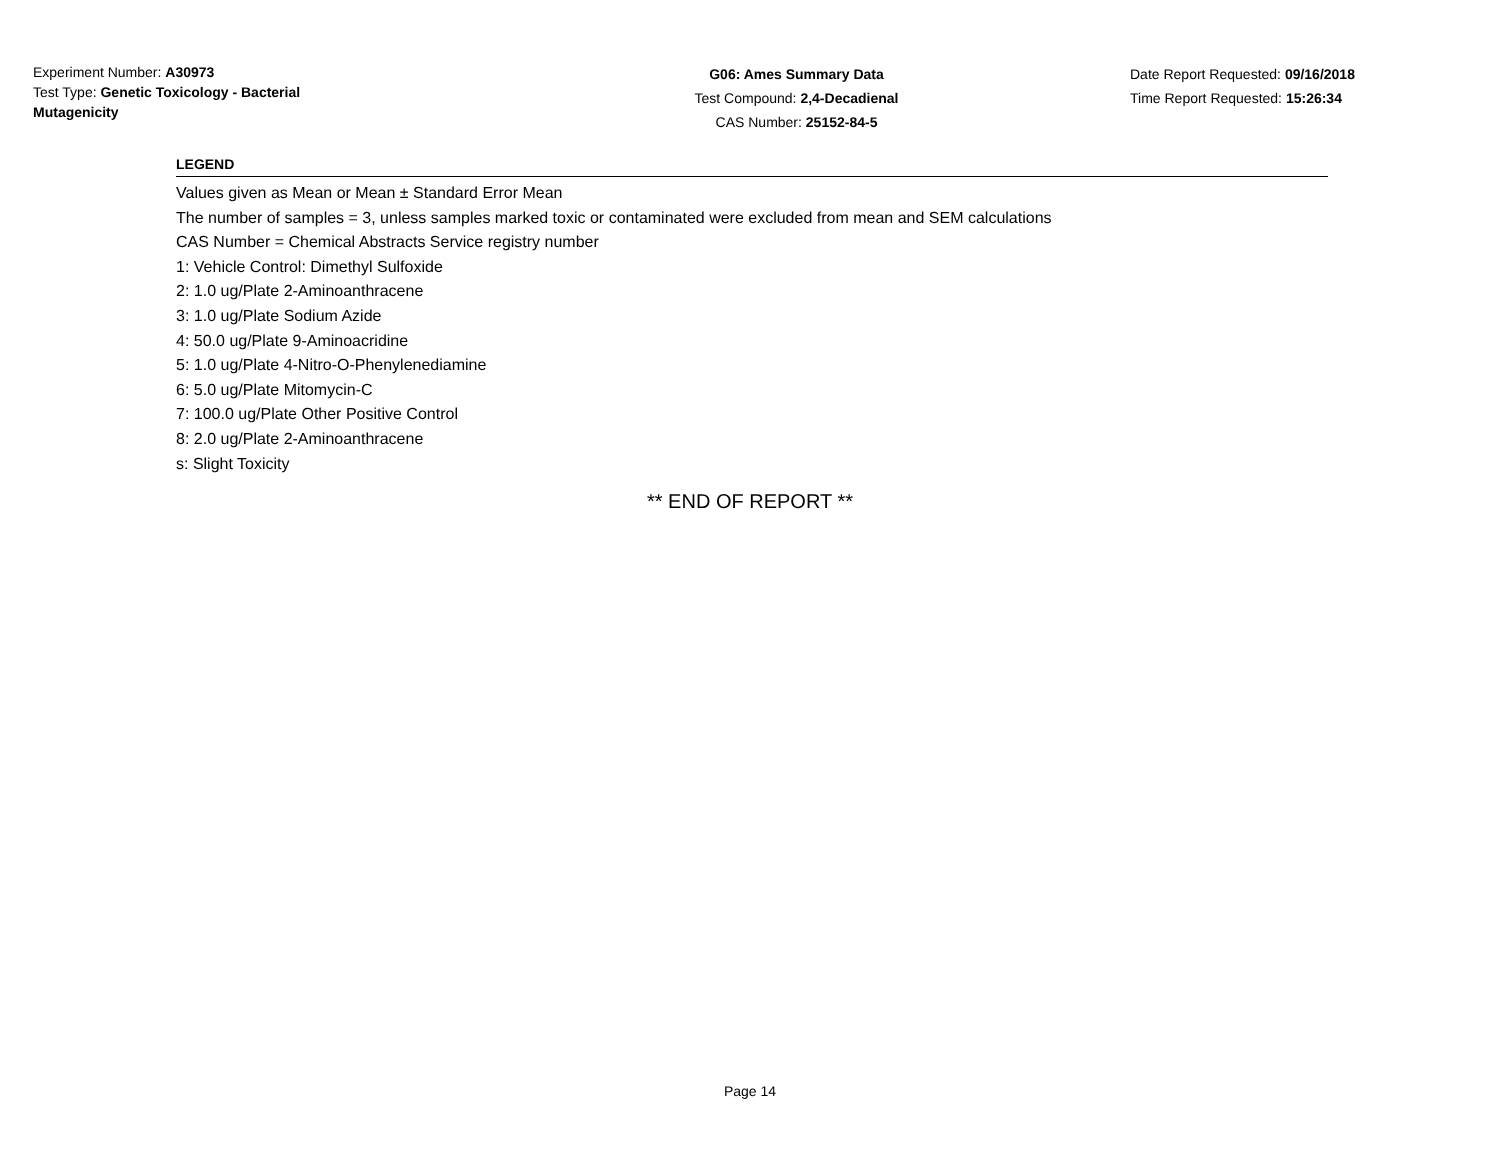Experiment Number: A30973
Test Type: Genetic Toxicology - Bacterial Mutagenicity
G06: Ames Summary Data
Test Compound: 2,4-Decadienal
CAS Number: 25152-84-5
Date Report Requested: 09/16/2018
Time Report Requested: 15:26:34
LEGEND
Values given as Mean or Mean ± Standard Error Mean
The number of samples = 3, unless samples marked toxic or contaminated were excluded from mean and SEM calculations
CAS Number = Chemical Abstracts Service registry number
1: Vehicle Control: Dimethyl Sulfoxide
2: 1.0 ug/Plate 2-Aminoanthracene
3: 1.0 ug/Plate Sodium Azide
4: 50.0 ug/Plate 9-Aminoacridine
5: 1.0 ug/Plate 4-Nitro-O-Phenylenediamine
6: 5.0 ug/Plate Mitomycin-C
7: 100.0 ug/Plate Other Positive Control
8: 2.0 ug/Plate 2-Aminoanthracene
s: Slight Toxicity
** END OF REPORT **
Page 14